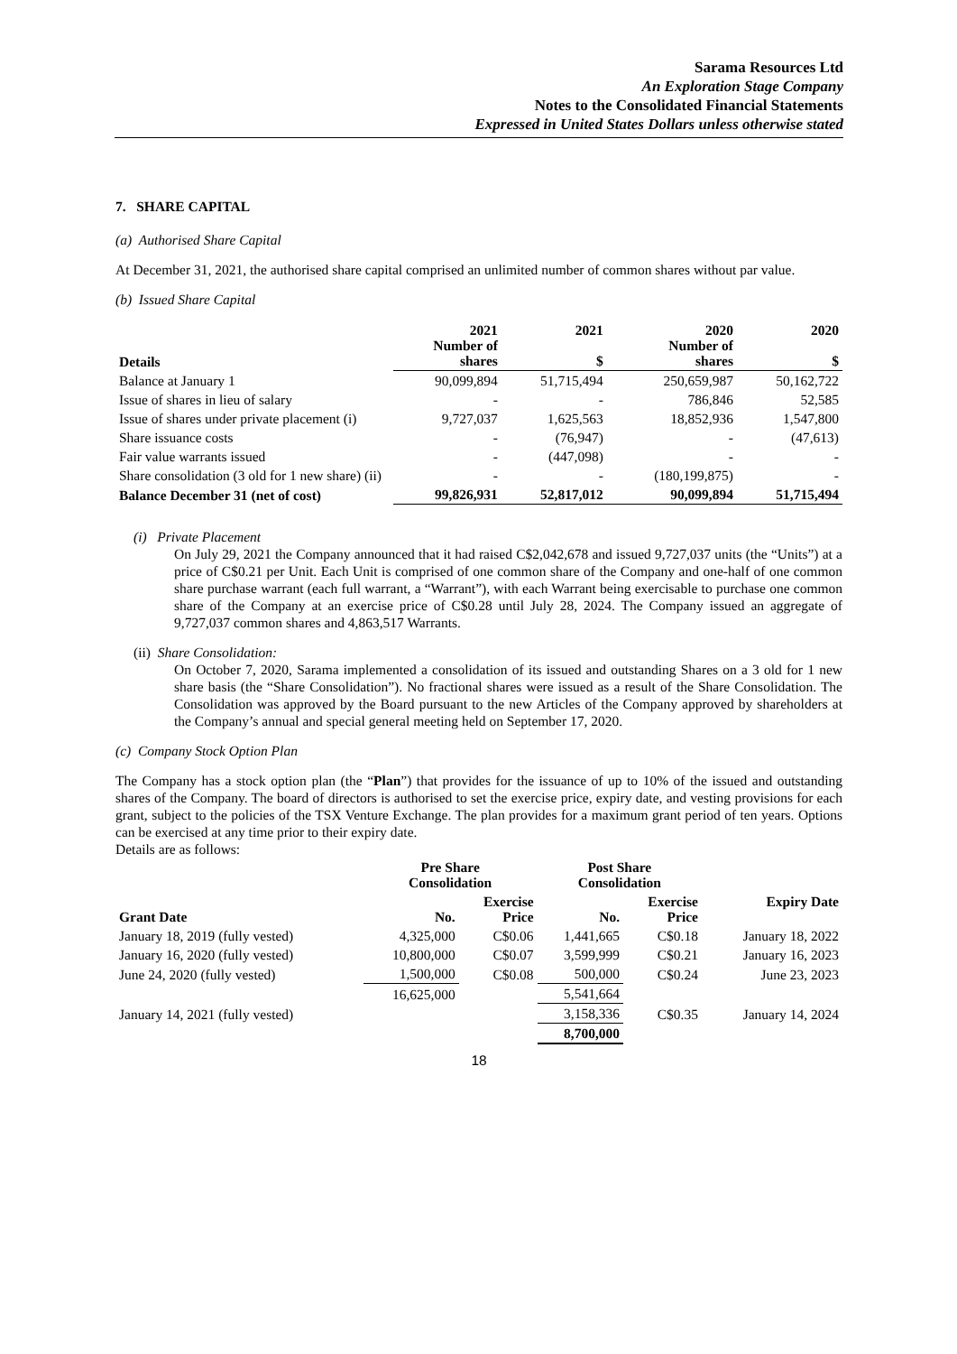Sarama Resources Ltd
An Exploration Stage Company
Notes to the Consolidated Financial Statements
Expressed in United States Dollars unless otherwise stated
7. SHARE CAPITAL
(a) Authorised Share Capital
At December 31, 2021, the authorised share capital comprised an unlimited number of common shares without par value.
(b) Issued Share Capital
| Details | 2021 Number of shares | 2021 $ | 2020 Number of shares | 2020 $ |
| --- | --- | --- | --- | --- |
| Balance at January 1 | 90,099,894 | 51,715,494 | 250,659,987 | 50,162,722 |
| Issue of shares in lieu of salary | - | - | 786,846 | 52,585 |
| Issue of shares under private placement (i) | 9,727,037 | 1,625,563 | 18,852,936 | 1,547,800 |
| Share issuance costs | - | (76,947) | - | (47,613) |
| Fair value warrants issued | - | (447,098) | - | - |
| Share consolidation (3 old for 1 new share) (ii) | - | - | (180,199,875) | - |
| Balance December 31 (net of cost) | 99,826,931 | 52,817,012 | 90,099,894 | 51,715,494 |
(i) Private Placement
On July 29, 2021 the Company announced that it had raised C$2,042,678 and issued 9,727,037 units (the “Units”) at a price of C$0.21 per Unit. Each Unit is comprised of one common share of the Company and one-half of one common share purchase warrant (each full warrant, a “Warrant”), with each Warrant being exercisable to purchase one common share of the Company at an exercise price of C$0.28 until July 28, 2024. The Company issued an aggregate of 9,727,037 common shares and 4,863,517 Warrants.
(ii) Share Consolidation:
On October 7, 2020, Sarama implemented a consolidation of its issued and outstanding Shares on a 3 old for 1 new share basis (the “Share Consolidation”). No fractional shares were issued as a result of the Share Consolidation. The Consolidation was approved by the Board pursuant to the new Articles of the Company approved by shareholders at the Company’s annual and special general meeting held on September 17, 2020.
(c) Company Stock Option Plan
The Company has a stock option plan (the “Plan”) that provides for the issuance of up to 10% of the issued and outstanding shares of the Company. The board of directors is authorised to set the exercise price, expiry date, and vesting provisions for each grant, subject to the policies of the TSX Venture Exchange. The plan provides for a maximum grant period of ten years. Options can be exercised at any time prior to their expiry date.
Details are as follows:
| | Pre Share Consolidation | | Post Share Consolidation | | |
| --- | --- | --- | --- | --- | --- |
| Grant Date | No. | Exercise Price | No. | Exercise Price | Expiry Date |
| January 18, 2019 (fully vested) | 4,325,000 | C$0.06 | 1,441,665 | C$0.18 | January 18, 2022 |
| January 16, 2020 (fully vested) | 10,800,000 | C$0.07 | 3,599,999 | C$0.21 | January 16, 2023 |
| June 24, 2020 (fully vested) | 1,500,000 | C$0.08 | 500,000 | C$0.24 | June 23, 2023 |
| | 16,625,000 | | 5,541,664 | | |
| January 14, 2021 (fully vested) | | | 3,158,336 | C$0.35 | January 14, 2024 |
| | | | 8,700,000 | | |
18